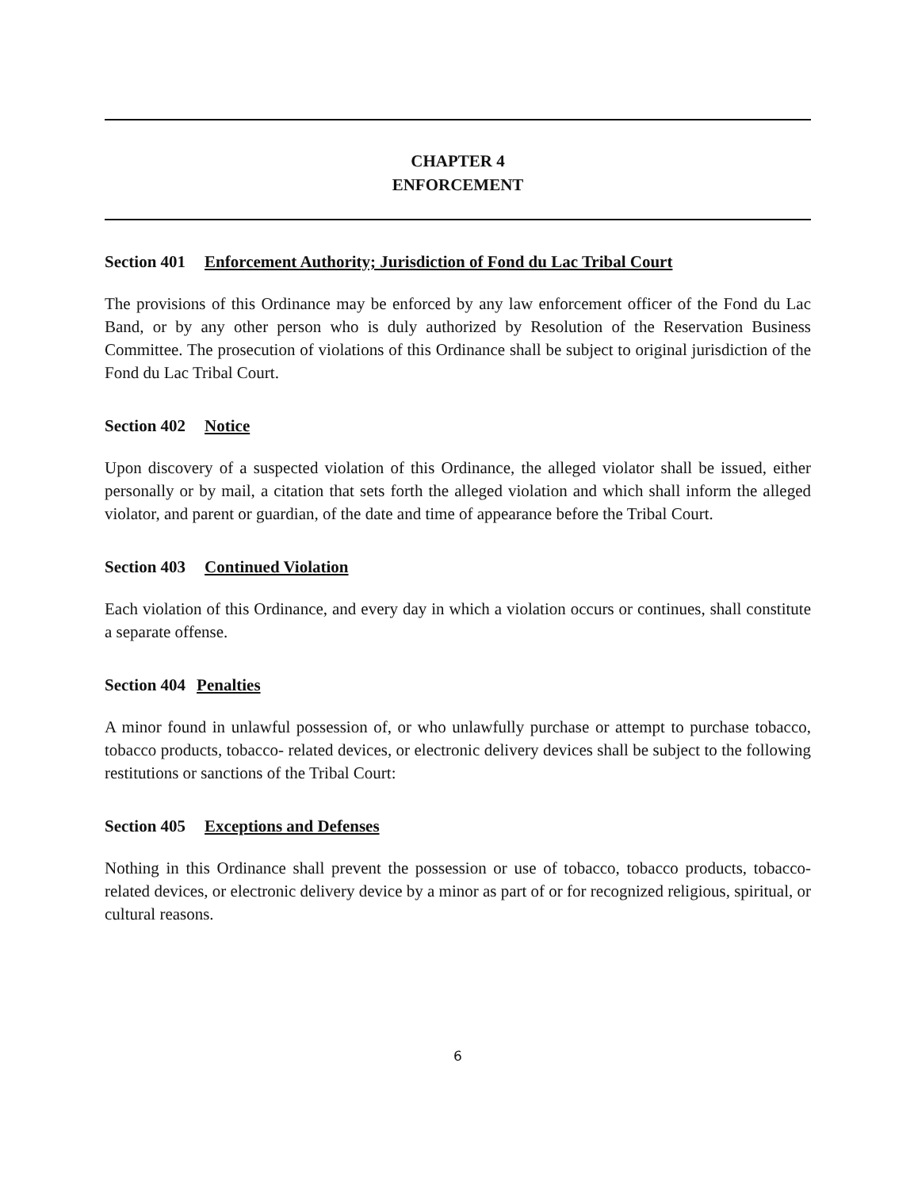CHAPTER 4
ENFORCEMENT
Section 401 Enforcement Authority; Jurisdiction of Fond du Lac Tribal Court
The provisions of this Ordinance may be enforced by any law enforcement officer of the Fond du Lac Band, or by any other person who is duly authorized by Resolution of the Reservation Business Committee. The prosecution of violations of this Ordinance shall be subject to original jurisdiction of the Fond du Lac Tribal Court.
Section 402 Notice
Upon discovery of a suspected violation of this Ordinance, the alleged violator shall be issued, either personally or by mail, a citation that sets forth the alleged violation and which shall inform the alleged violator, and parent or guardian, of the date and time of appearance before the Tribal Court.
Section 403 Continued Violation
Each violation of this Ordinance, and every day in which a violation occurs or continues, shall constitute a separate offense.
Section 404 Penalties
A minor found in unlawful possession of, or who unlawfully purchase or attempt to purchase tobacco, tobacco products, tobacco- related devices, or electronic delivery devices shall be subject to the following restitutions or sanctions of the Tribal Court:
Section 405 Exceptions and Defenses
Nothing in this Ordinance shall prevent the possession or use of tobacco, tobacco products, tobacco-related devices, or electronic delivery device by a minor as part of or for recognized religious, spiritual, or cultural reasons.
6